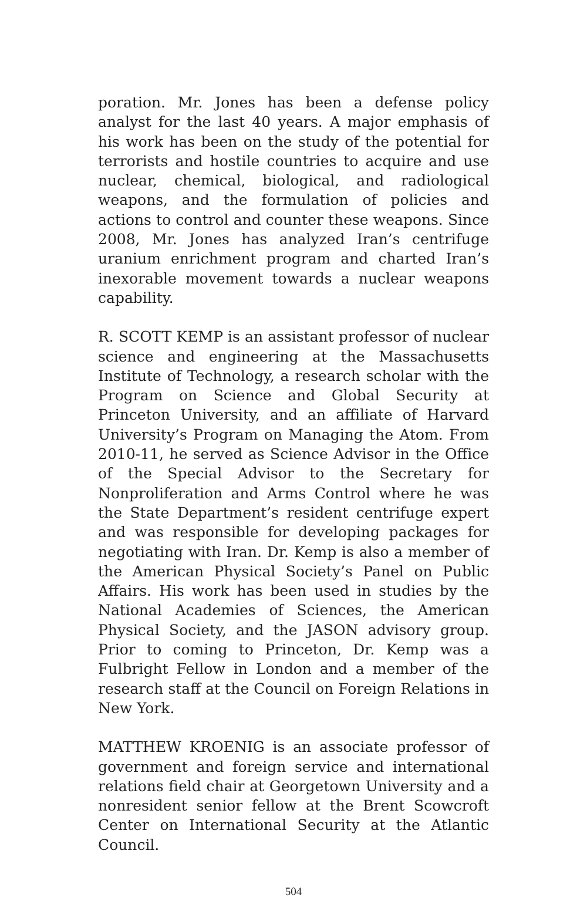poration. Mr. Jones has been a defense policy analyst for the last 40 years. A major emphasis of his work has been on the study of the potential for terrorists and hostile countries to acquire and use nuclear, chemical, biological, and radiological weapons, and the formulation of policies and actions to control and counter these weapons. Since 2008, Mr. Jones has analyzed Iran’s centrifuge uranium enrichment program and charted Iran’s inexorable movement towards a nuclear weapons capability.
R. SCOTT KEMP is an assistant professor of nuclear science and engineering at the Massachusetts Institute of Technology, a research scholar with the Program on Science and Global Security at Princeton University, and an affiliate of Harvard University’s Program on Managing the Atom. From 2010-11, he served as Science Advisor in the Office of the Special Advisor to the Secretary for Nonproliferation and Arms Control where he was the State Department’s resident centrifuge expert and was responsible for developing packages for negotiating with Iran. Dr. Kemp is also a member of the American Physical Society’s Panel on Public Affairs. His work has been used in studies by the National Academies of Sciences, the American Physical Society, and the JASON advisory group. Prior to coming to Princeton, Dr. Kemp was a Fulbright Fellow in London and a member of the research staff at the Council on Foreign Relations in New York.
MATTHEW KROENIG is an associate professor of government and foreign service and international relations field chair at Georgetown University and a nonresident senior fellow at the Brent Scowcroft Center on International Security at the Atlantic Council.
504